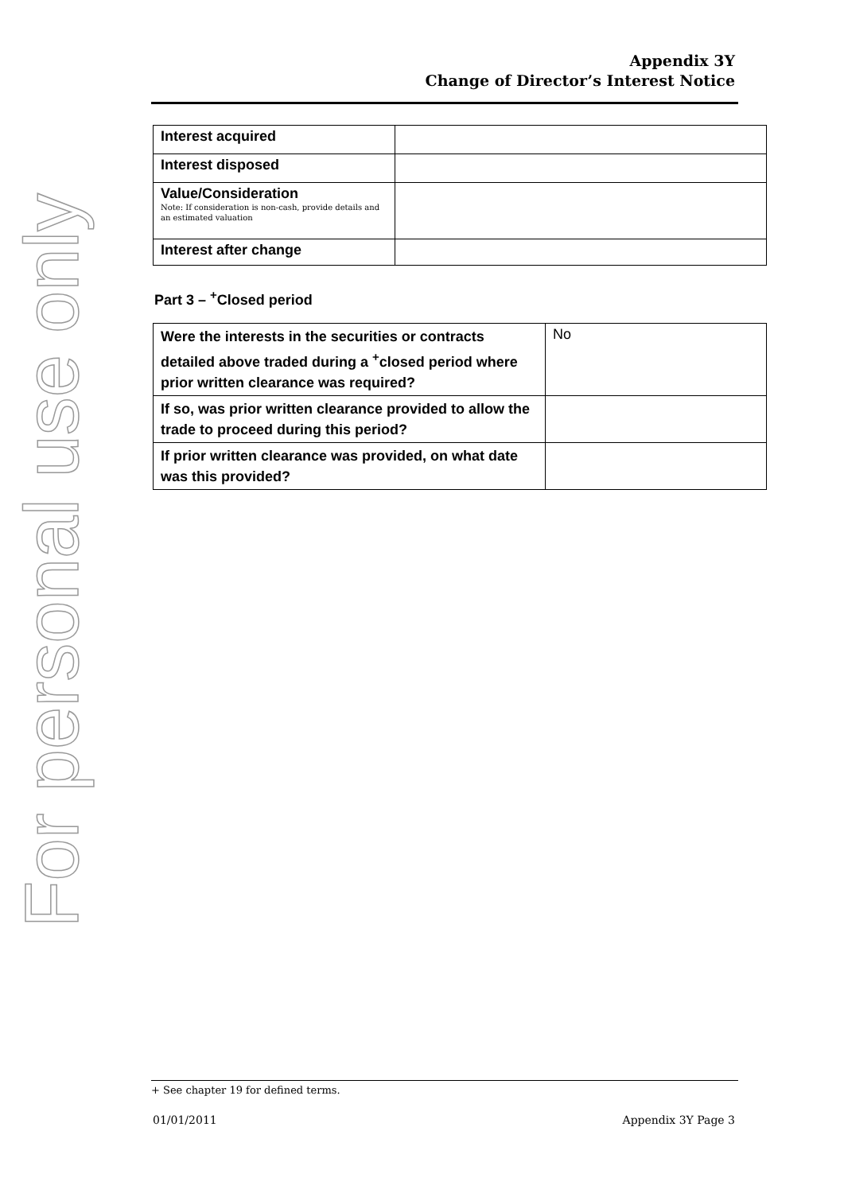For personal use only
Appendix 3Y
Change of Director’s Interest Notice
| Interest acquired | |
| Interest disposed | |
| Value/Consideration Note: If consideration is non-cash, provide details and an estimated valuation | |
| Interest after change | |
Part 3 – <sup>+</sup>Closed period
| Were the interests in the securities or contracts detailed above traded during a <sup>+</sup>closed period where prior written clearance was required? | No |
| If so, was prior written clearance provided to allow the trade to proceed during this period? | |
| If prior written clearance was provided, on what date was this provided? | |
+ See chapter 19 for defined terms.
01/01/2011 Appendix 3Y Page 3